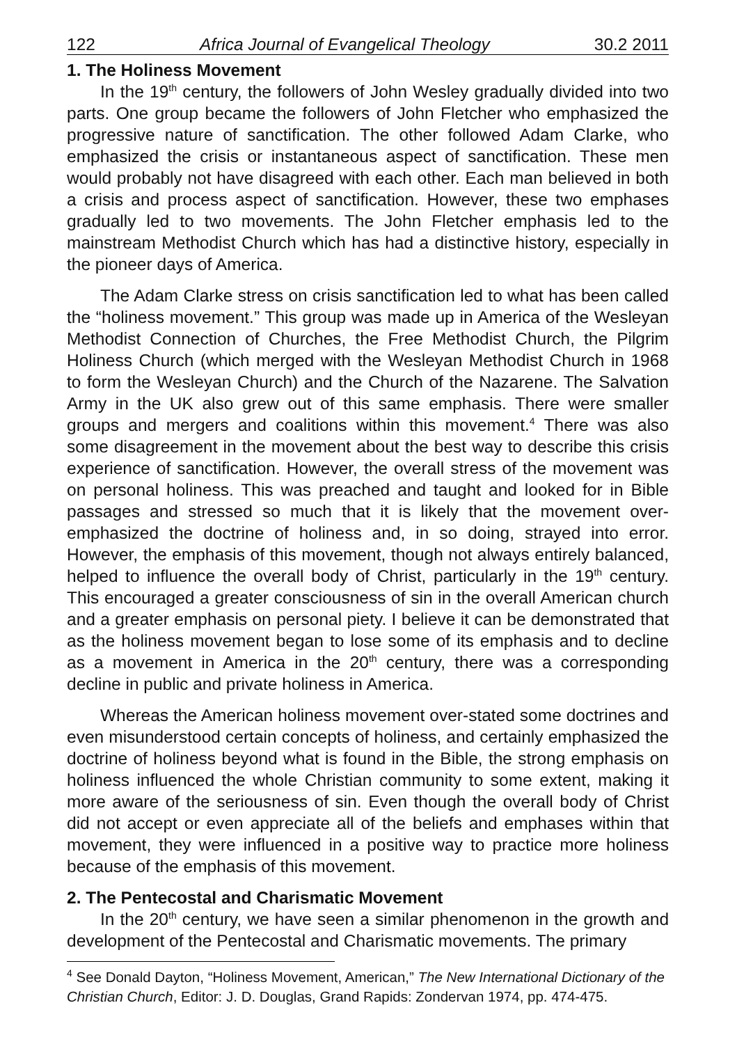122 Africa Journal of Evangelical Theology 30.2 2011
1. The Holiness Movement
In the 19<sup>th</sup> century, the followers of John Wesley gradually divided into two parts. One group became the followers of John Fletcher who emphasized the progressive nature of sanctification. The other followed Adam Clarke, who emphasized the crisis or instantaneous aspect of sanctification. These men would probably not have disagreed with each other. Each man believed in both a crisis and process aspect of sanctification. However, these two emphases gradually led to two movements. The John Fletcher emphasis led to the mainstream Methodist Church which has had a distinctive history, especially in the pioneer days of America.
The Adam Clarke stress on crisis sanctification led to what has been called the “holiness movement.” This group was made up in America of the Wesleyan Methodist Connection of Churches, the Free Methodist Church, the Pilgrim Holiness Church (which merged with the Wesleyan Methodist Church in 1968 to form the Wesleyan Church) and the Church of the Nazarene. The Salvation Army in the UK also grew out of this same emphasis. There were smaller groups and mergers and coalitions within this movement.<sup>4</sup> There was also some disagreement in the movement about the best way to describe this crisis experience of sanctification. However, the overall stress of the movement was on personal holiness. This was preached and taught and looked for in Bible passages and stressed so much that it is likely that the movement over-emphasized the doctrine of holiness and, in so doing, strayed into error. However, the emphasis of this movement, though not always entirely balanced, helped to influence the overall body of Christ, particularly in the 19<sup>th</sup> century. This encouraged a greater consciousness of sin in the overall American church and a greater emphasis on personal piety. I believe it can be demonstrated that as the holiness movement began to lose some of its emphasis and to decline as a movement in America in the 20<sup>th</sup> century, there was a corresponding decline in public and private holiness in America.
Whereas the American holiness movement over-stated some doctrines and even misunderstood certain concepts of holiness, and certainly emphasized the doctrine of holiness beyond what is found in the Bible, the strong emphasis on holiness influenced the whole Christian community to some extent, making it more aware of the seriousness of sin. Even though the overall body of Christ did not accept or even appreciate all of the beliefs and emphases within that movement, they were influenced in a positive way to practice more holiness because of the emphasis of this movement.
2. The Pentecostal and Charismatic Movement
In the 20<sup>th</sup> century, we have seen a similar phenomenon in the growth and development of the Pentecostal and Charismatic movements. The primary
<sup>4</sup> See Donald Dayton, “Holiness Movement, American,” The New International Dictionary of the Christian Church, Editor: J. D. Douglas, Grand Rapids: Zondervan 1974, pp. 474-475.